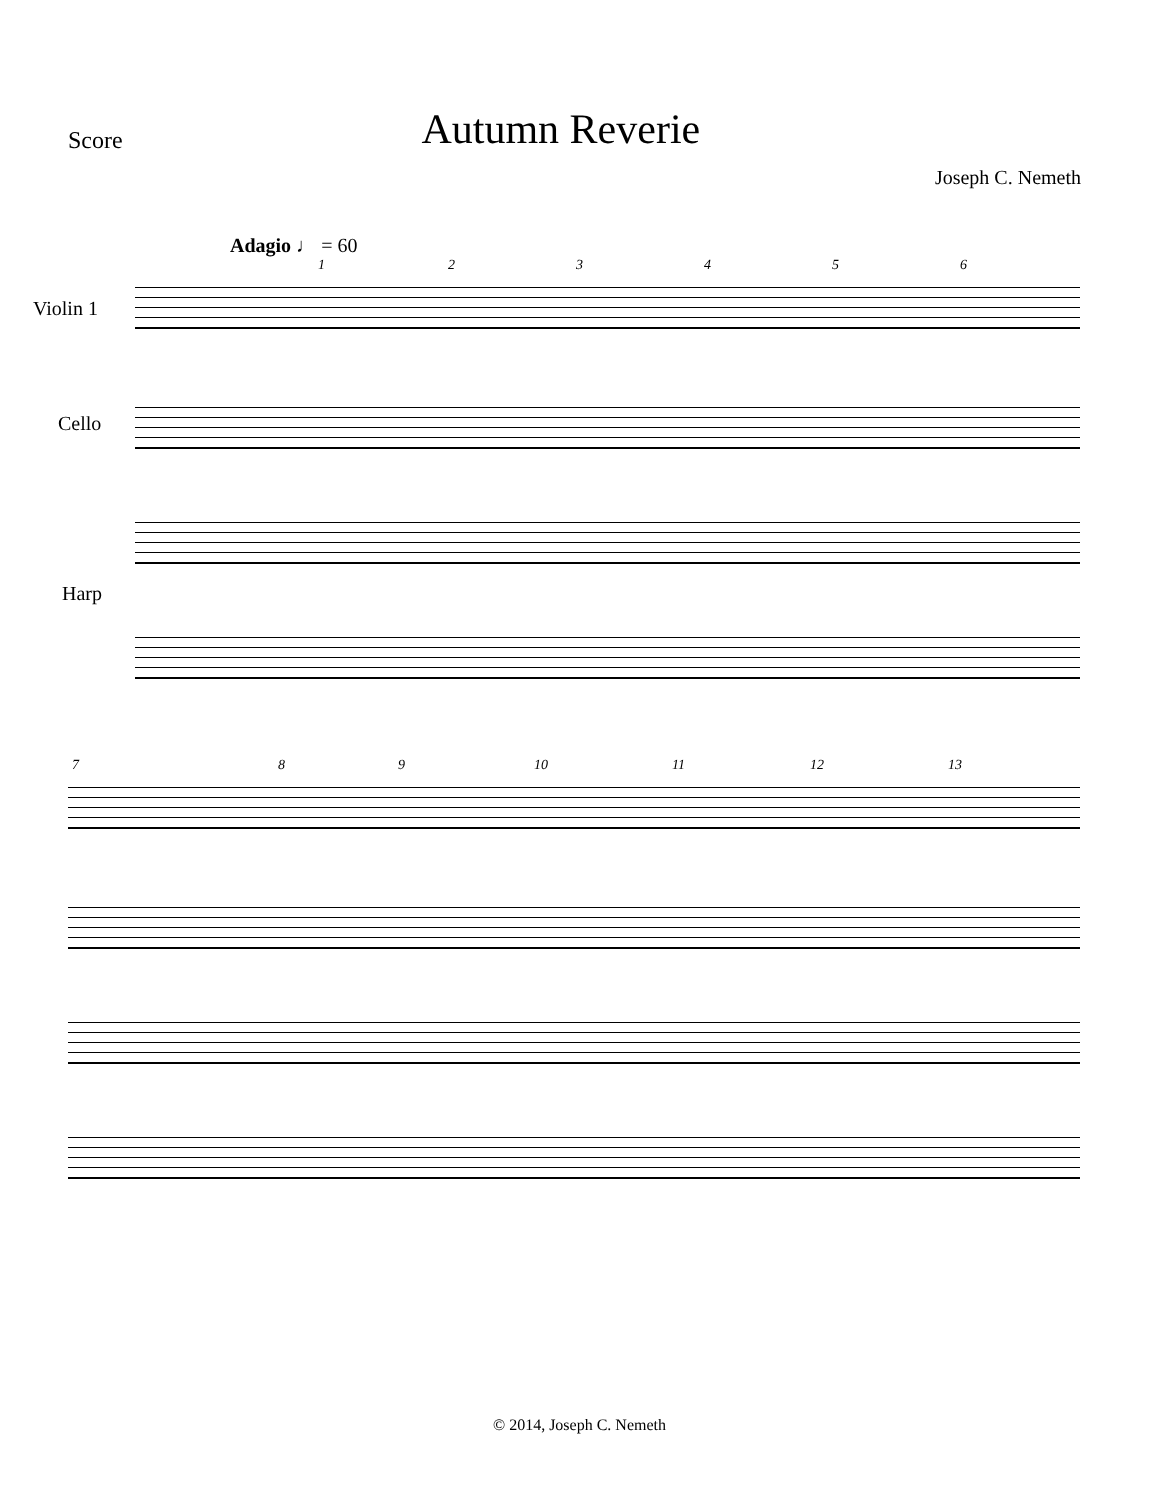Score
Autumn Reverie
Joseph C. Nemeth
Adagio ♩ = 60
Violin 1
Cello
Harp
1 2 3 4 5 6
7 8 9 10 11 12 13
© 2014, Joseph C. Nemeth